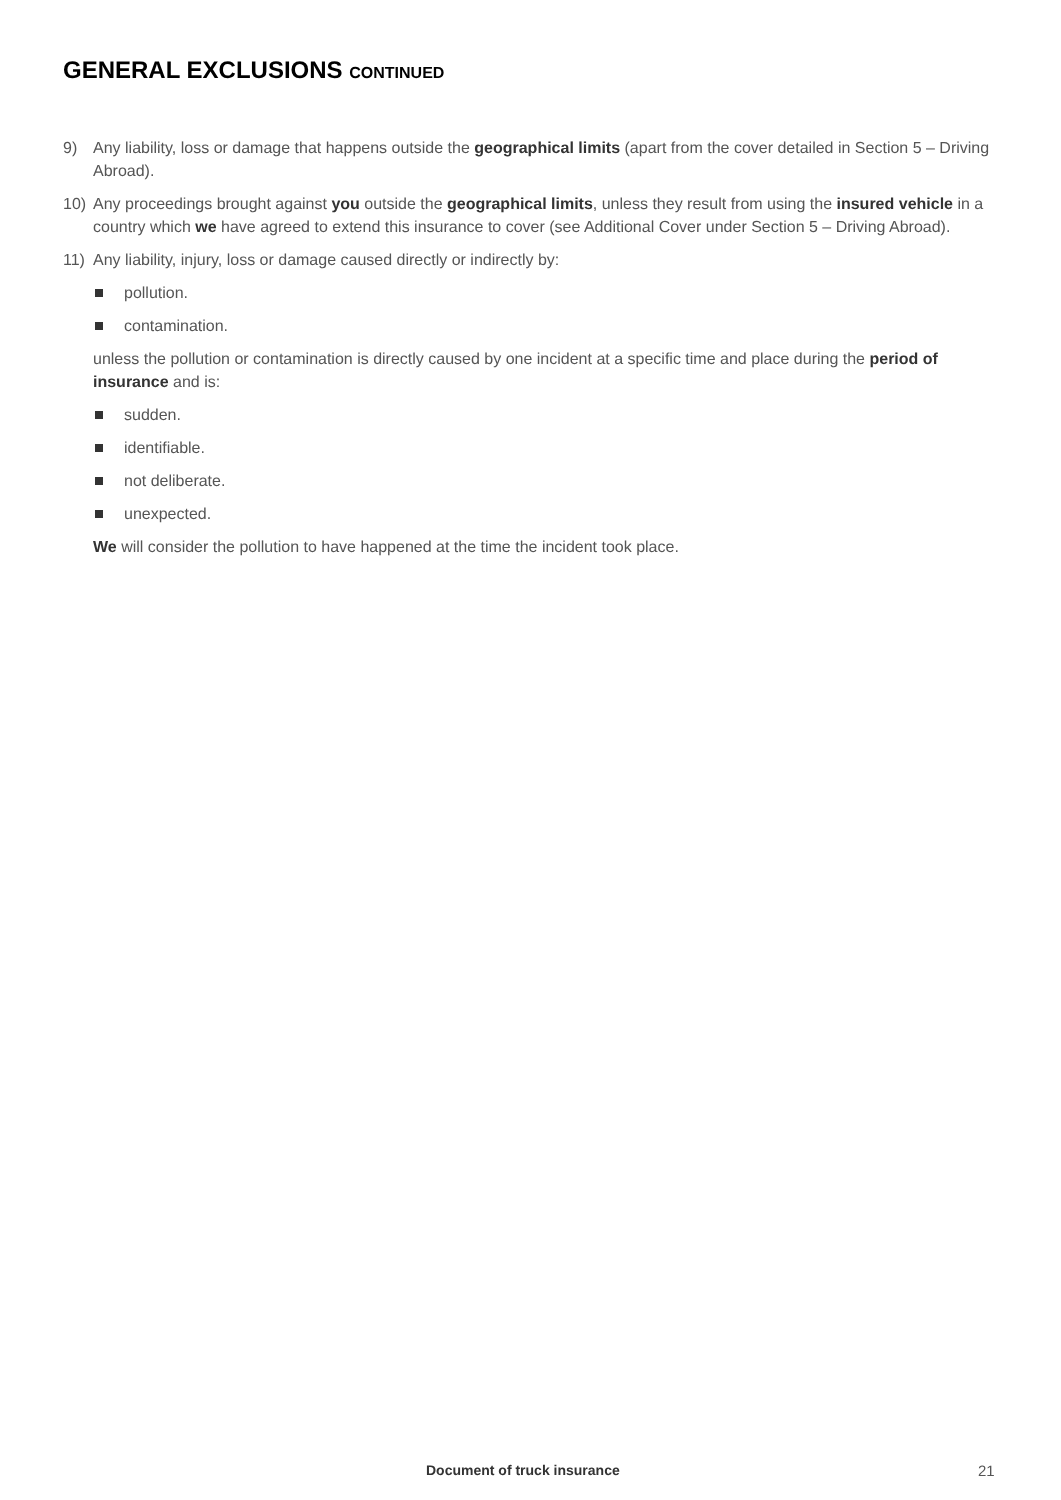GENERAL EXCLUSIONS CONTINUED
9) Any liability, loss or damage that happens outside the geographical limits (apart from the cover detailed in Section 5 – Driving Abroad).
10) Any proceedings brought against you outside the geographical limits, unless they result from using the insured vehicle in a country which we have agreed to extend this insurance to cover (see Additional Cover under Section 5 – Driving Abroad).
11) Any liability, injury, loss or damage caused directly or indirectly by:
pollution.
contamination.
unless the pollution or contamination is directly caused by one incident at a specific time and place during the period of insurance and is:
sudden.
identifiable.
not deliberate.
unexpected.
We will consider the pollution to have happened at the time the incident took place.
Document of truck insurance 21